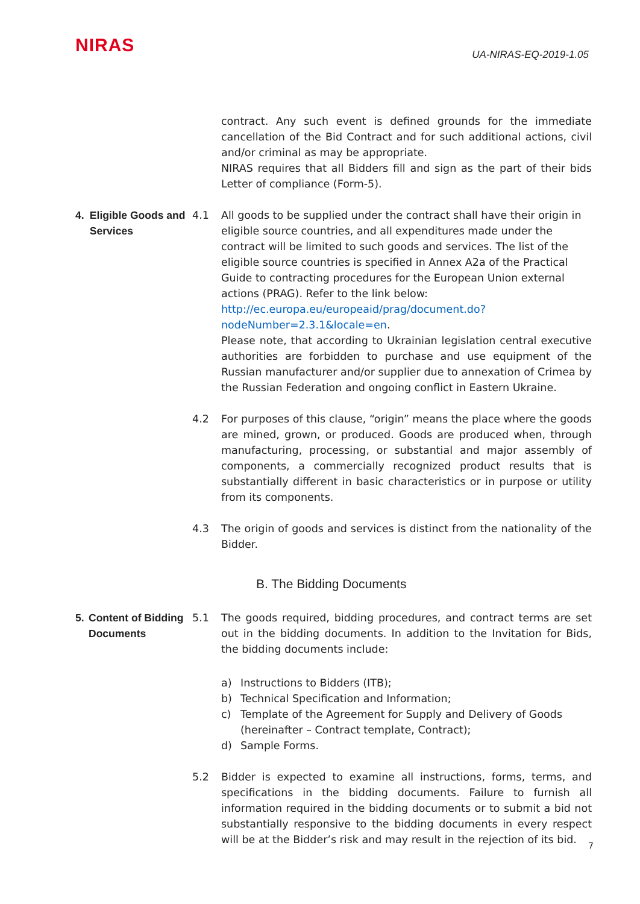NIRAS
UA-NIRAS-EQ-2019-1.05
contract. Any such event is defined grounds for the immediate cancellation of the Bid Contract and for such additional actions, civil and/or criminal as may be appropriate.
NIRAS requires that all Bidders fill and sign as the part of their bids Letter of compliance (Form-5).
4. Eligible Goods and Services
4.1 All goods to be supplied under the contract shall have their origin in eligible source countries, and all expenditures made under the contract will be limited to such goods and services. The list of the eligible source countries is specified in Annex A2a of the Practical Guide to contracting procedures for the European Union external actions (PRAG). Refer to the link below:
http://ec.europa.eu/europeaid/prag/document.do?nodeNumber=2.3.1&locale=en.
Please note, that according to Ukrainian legislation central executive authorities are forbidden to purchase and use equipment of the Russian manufacturer and/or supplier due to annexation of Crimea by the Russian Federation and ongoing conflict in Eastern Ukraine.
4.2 For purposes of this clause, “origin” means the place where the goods are mined, grown, or produced. Goods are produced when, through manufacturing, processing, or substantial and major assembly of components, a commercially recognized product results that is substantially different in basic characteristics or in purpose or utility from its components.
4.3 The origin of goods and services is distinct from the nationality of the Bidder.
B. The Bidding Documents
5. Content of Bidding Documents
5.1 The goods required, bidding procedures, and contract terms are set out in the bidding documents. In addition to the Invitation for Bids, the bidding documents include:
a) Instructions to Bidders (ITB);
b) Technical Specification and Information;
c) Template of the Agreement for Supply and Delivery of Goods (hereinafter – Contract template, Contract);
d) Sample Forms.
5.2 Bidder is expected to examine all instructions, forms, terms, and specifications in the bidding documents. Failure to furnish all information required in the bidding documents or to submit a bid not substantially responsive to the bidding documents in every respect will be at the Bidder’s risk and may result in the rejection of its bid.
7